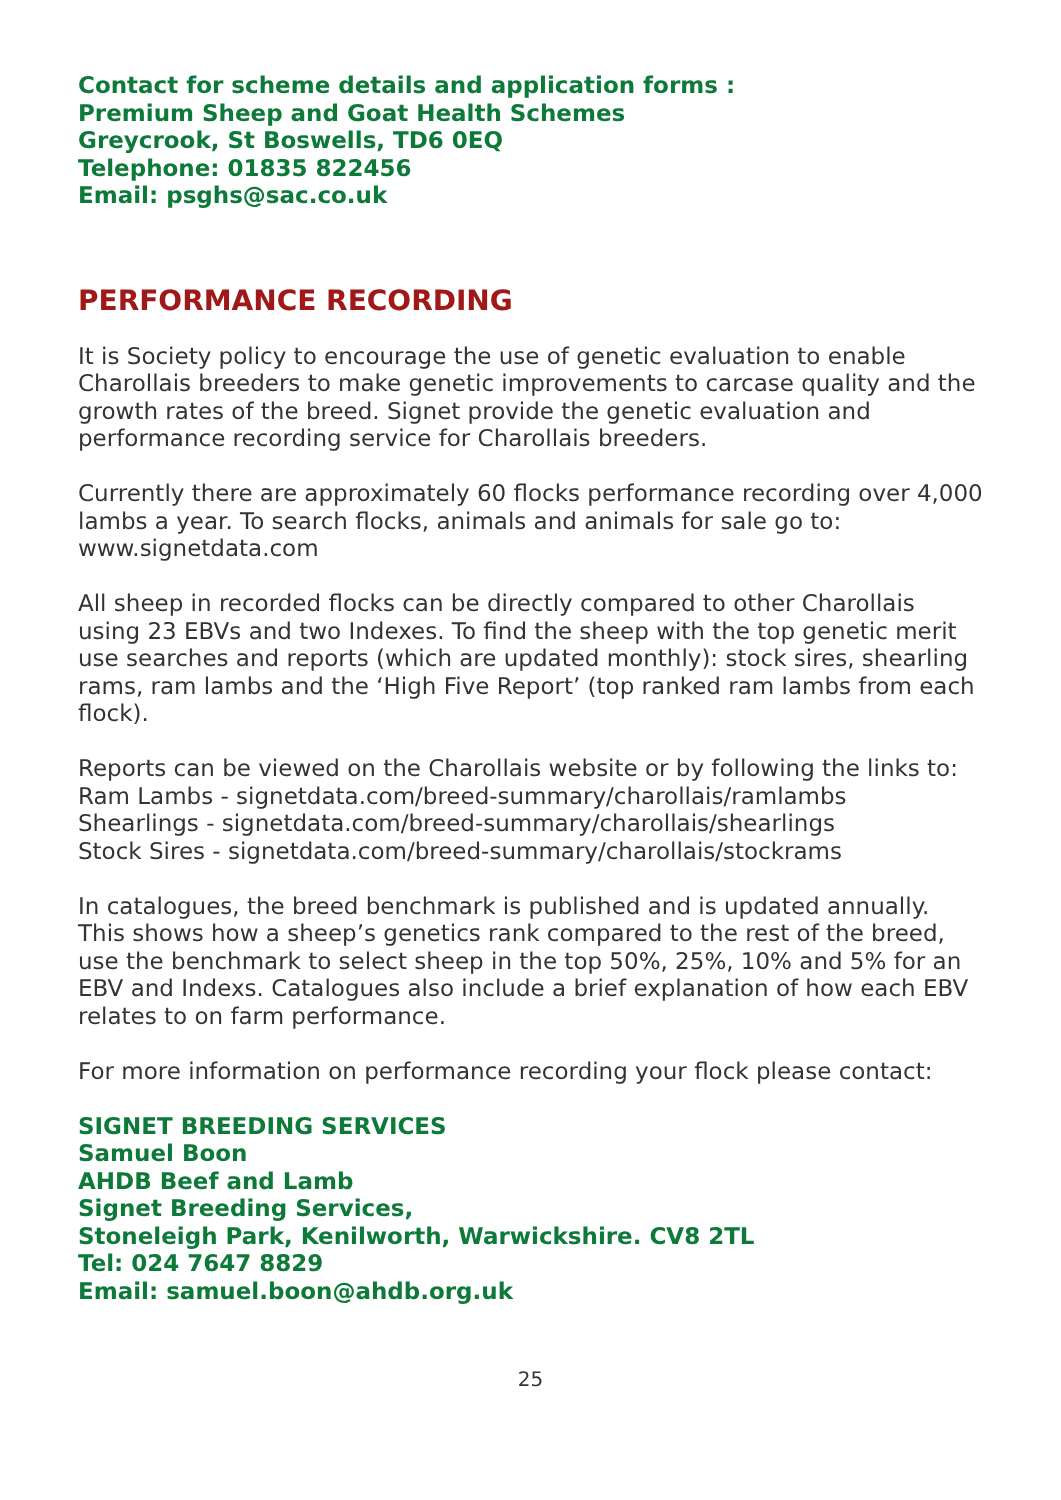Contact for scheme details and application forms :
Premium Sheep and Goat Health Schemes
Greycrook, St Boswells, TD6 0EQ
Telephone: 01835 822456
Email: psghs@sac.co.uk
PERFORMANCE RECORDING
It is Society policy to encourage the use of genetic evaluation to enable Charollais breeders to make genetic improvements to carcase quality and the growth rates of the breed. Signet provide the genetic evaluation and performance recording service for Charollais breeders.
Currently there are approximately 60 flocks performance recording over 4,000 lambs a year. To search flocks, animals and animals for sale go to: www.signetdata.com
All sheep in recorded flocks can be directly compared to other Charollais using 23 EBVs and two Indexes. To find the sheep with the top genetic merit use searches and reports (which are updated monthly): stock sires, shearling rams, ram lambs and the ‘High Five Report’ (top ranked ram lambs from each flock).
Reports can be viewed on the Charollais website or by following the links to:
Ram Lambs - signetdata.com/breed-summary/charollais/ramlambs
Shearlings - signetdata.com/breed-summary/charollais/shearlings
Stock Sires - signetdata.com/breed-summary/charollais/stockrams
In catalogues, the breed benchmark is published and is updated annually. This shows how a sheep’s genetics rank compared to the rest of the breed, use the benchmark to select sheep in the top 50%, 25%, 10% and 5% for an EBV and Indexs. Catalogues also include a brief explanation of how each EBV relates to on farm performance.
For more information on performance recording your flock please contact:
SIGNET BREEDING SERVICES
Samuel Boon
AHDB Beef and Lamb
Signet Breeding Services,
Stoneleigh Park, Kenilworth, Warwickshire. CV8 2TL
Tel: 024 7647 8829
Email: samuel.boon@ahdb.org.uk
25